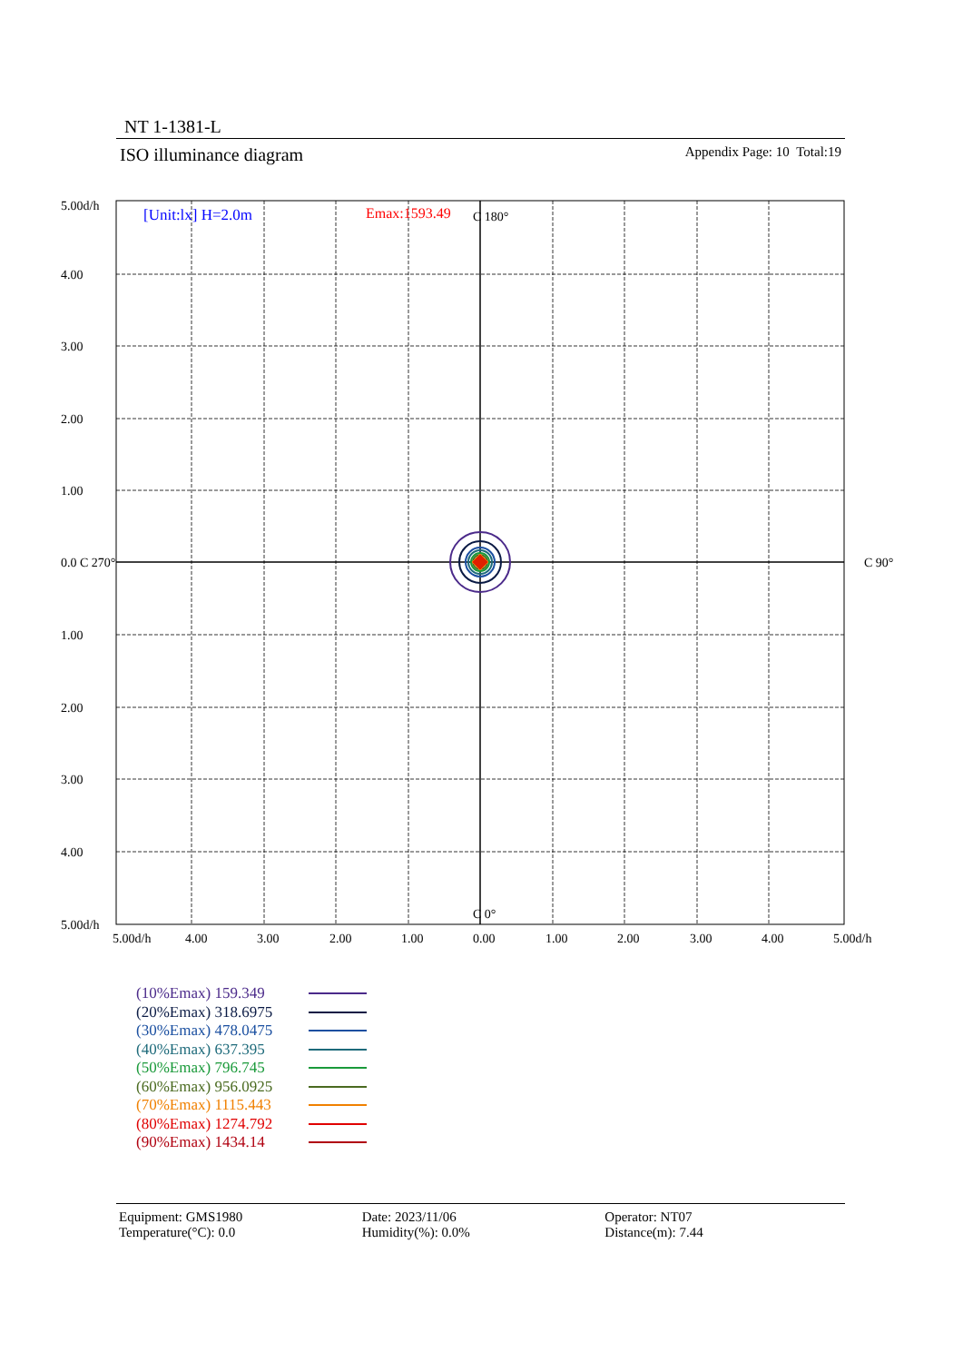NT 1-1381-L
ISO illuminance diagram Appendix Page: 10 Total:19
[Unit:lx] H=2.0m
Emax:1593.49
C 180°
C 0°
C 90°
5.00d/h
4.00
3.00
2.00
1.00
0.0 C 270°
1.00
2.00
3.00
4.00
5.00d/h
5.00d/h
4.00
3.00
2.00
1.00
0.00
1.00
2.00
3.00
4.00
5.00d/h
(10%Emax) 159.349
(20%Emax) 318.6975
(30%Emax) 478.0475
(40%Emax) 637.395
(50%Emax) 796.745
(60%Emax) 956.0925
(70%Emax) 1115.443
(80%Emax) 1274.792
(90%Emax) 1434.14
Equipment: GMS1980
Temperature(°C): 0.0
Date: 2023/11/06
Humidity(%): 0.0%
Operator: NT07
Distance(m): 7.44